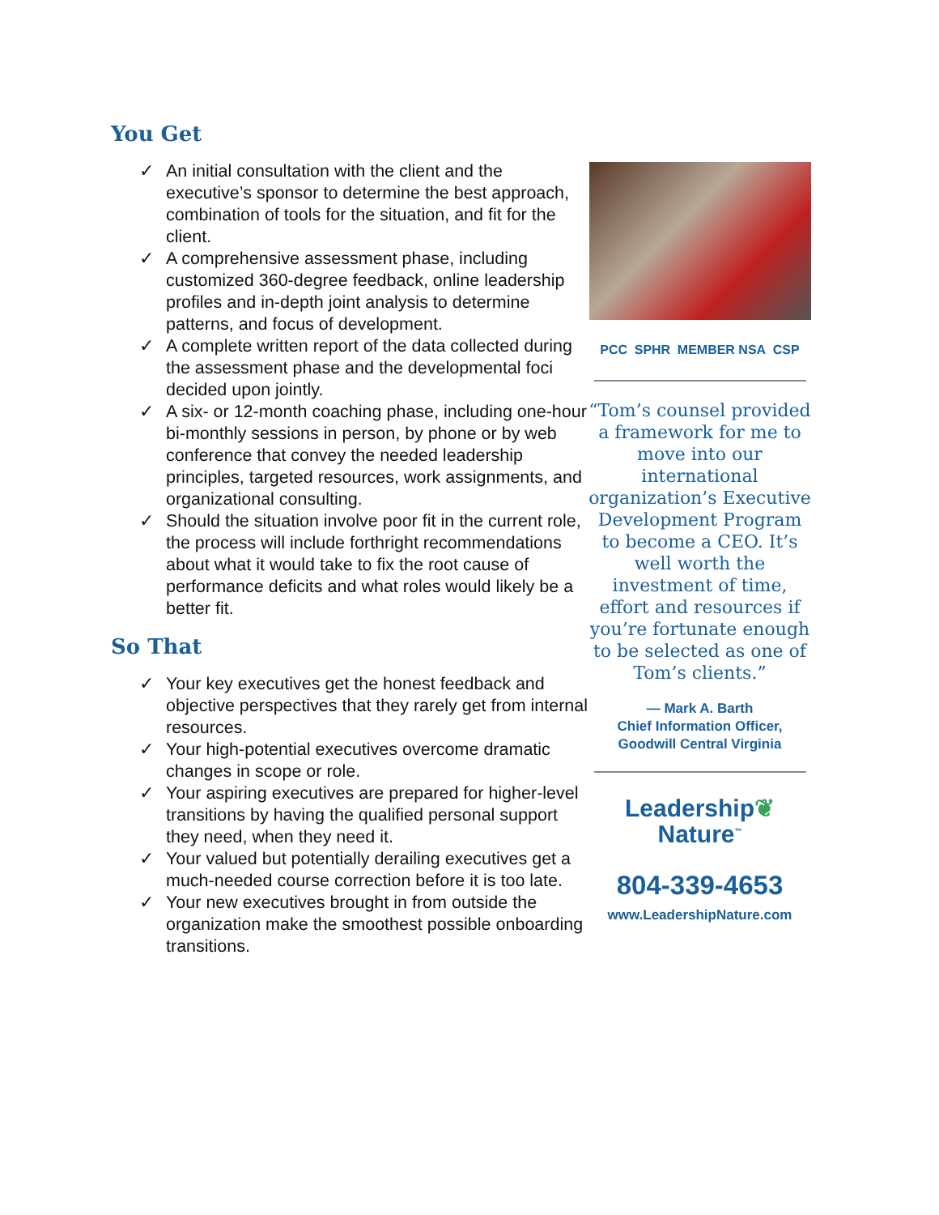You Get
✓ An initial consultation with the client and the executive’s sponsor to determine the best approach, combination of tools for the situation, and fit for the client.
✓ A comprehensive assessment phase, including customized 360-degree feedback, online leadership profiles and in-depth joint analysis to determine patterns, and focus of development.
✓ A complete written report of the data collected during the assessment phase and the developmental foci decided upon jointly.
✓ A six- or 12-month coaching phase, including one-hour bi-monthly sessions in person, by phone or by web conference that convey the needed leadership principles, targeted resources, work assignments, and organizational consulting.
✓ Should the situation involve poor fit in the current role, the process will include forthright recommendations about what it would take to fix the root cause of performance deficits and what roles would likely be a better fit.
So That
✓ Your key executives get the honest feedback and objective perspectives that they rarely get from internal resources.
✓ Your high-potential executives overcome dramatic changes in scope or role.
✓ Your aspiring executives are prepared for higher-level transitions by having the qualified personal support they need, when they need it.
✓ Your valued but potentially derailing executives get a much-needed course correction before it is too late.
✓ Your new executives brought in from outside the organization make the smoothest possible onboarding transitions.
PCC SPHR MEMBER NSA CSP
“Tom’s counsel provided a framework for me to move into our international organization’s Executive Development Program to become a CEO. It’s well worth the investment of time, effort and resources if you’re fortunate enough to be selected as one of Tom’s clients.”
— Mark A. Barth
Chief Information Officer,
Goodwill Central Virginia
Leadership❦
Nature<sup>™</sup>
804-339-4653
www.LeadershipNature.com